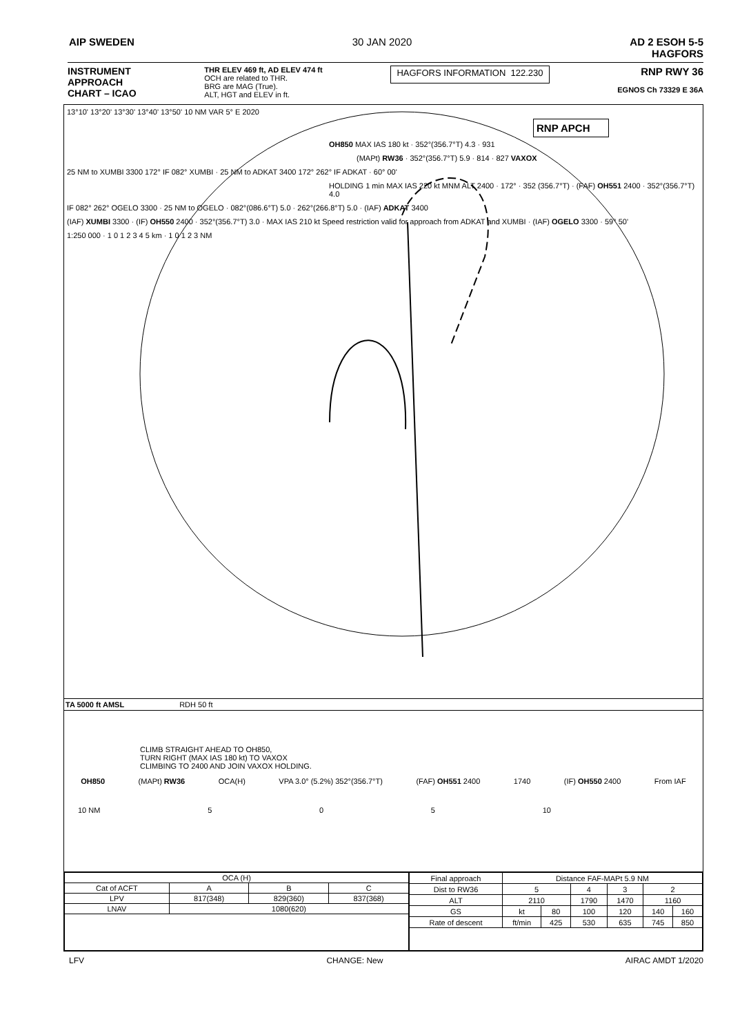AIP SWEDEN 30 JAN 2020 AD 2 ESOH 5-5
HAGFORS
INSTRUMENT
APPROACH
CHART – ICAO
THR ELEV 469 ft, AD ELEV 474 ft
OCH are related to THR.
BRG are MAG (True).
ALT, HGT and ELEV in ft.
HAGFORS INFORMATION 122.230
RNP RWY 36
EGNOS Ch 73329 E 36A
13°10' 13°20' 13°30' 13°40' 13°50' 10 NM VAR 5° E 2020
RNP APCH
OH850 MAX IAS 180 kt · 352°(356.7°T) 4.3 · 931
(MAPt) RW36 · 352°(356.7°T) 5.9 · 814 · 827 VAXOX
25 NM to XUMBI 3300 172° IF 082° XUMBI · 25 NM to ADKAT 3400 172° 262° IF ADKAT · 60° 00'
HOLDING 1 min MAX IAS 220 kt MNM ALT 2400 · 172° · 352 (356.7°T) · (FAF) OH551 2400 · 352°(356.7°T) 4.0
IF 082° 262° OGELO 3300 · 25 NM to OGELO · 082°(086.6°T) 5.0 · 262°(266.8°T) 5.0 · (IAF) ADKAT 3400
(IAF) XUMBI 3300 · (IF) OH550 2400 · 352°(356.7°T) 3.0 · MAX IAS 210 kt Speed restriction valid for approach from ADKAT and XUMBI · (IAF) OGELO 3300 · 59° 50'
1:250 000 · 1 0 1 2 3 4 5 km · 1 0 1 2 3 NM
TA 5000 ft AMSL RDH 50 ft
CLIMB STRAIGHT AHEAD TO OH850,
TURN RIGHT (MAX IAS 180 kt) TO VAXOX
CLIMBING TO 2400 AND JOIN VAXOX HOLDING.
OH850 (MAPt) RW36 OCA(H) VPA 3.0° (5.2%) 352°(356.7°T) (FAF) OH551 2400 1740 (IF) OH550 2400 From IAF
10 NM 5 0 5 10
| OCA (H) | | | |
| --- | --- | --- | --- |
| Cat of ACFT | A | B | C |
| LPV | 817(348) | 829(360) | 837(368) |
| LNAV | 1080(620) | | |
| Final approach | Distance FAF-MAPt 5.9 NM | | | | | |
| Dist to RW36 | 5 | | 4 | 3 | 2 | |
| ALT | 2110 | | 1790 | 1470 | 1160 | |
| GS | kt | 80 | 100 | 120 | 140 | 160 |
| Rate of descent | ft/min | 425 | 530 | 635 | 745 | 850 |
LFV CHANGE: New AIRAC AMDT 1/2020